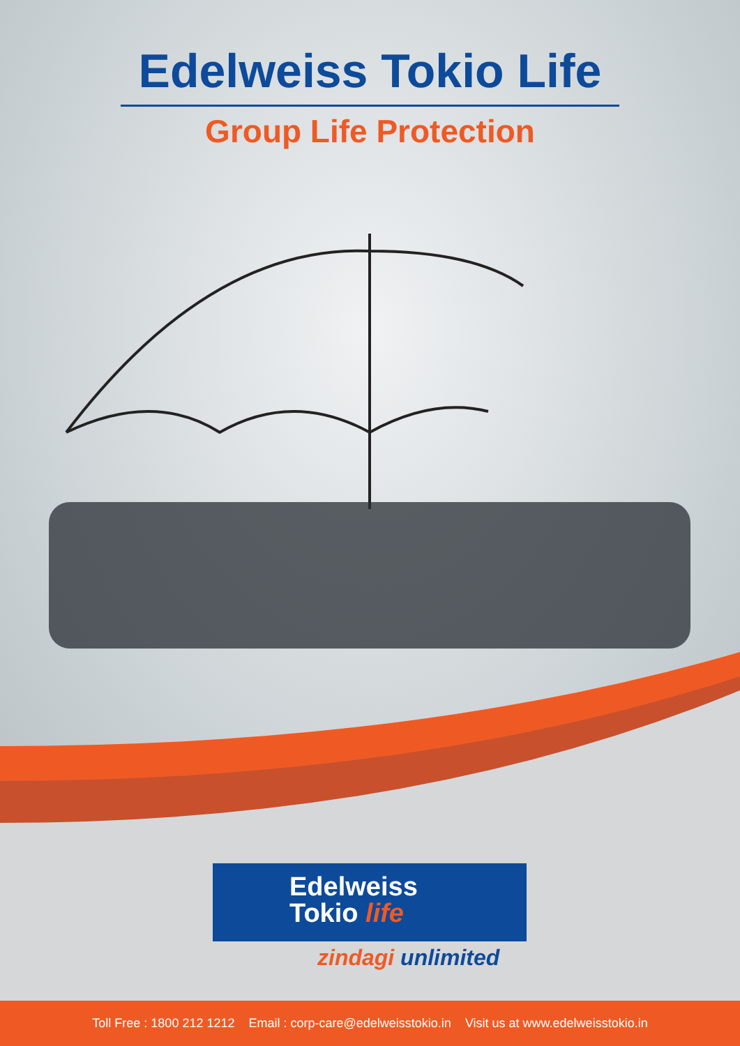Edelweiss Tokio Life
Group Life Protection
Edelweiss
Tokio life
zindagi unlimited
Toll Free : 1800 212 1212 Email : corp-care@edelweisstokio.in Visit us at www.edelweisstokio.in